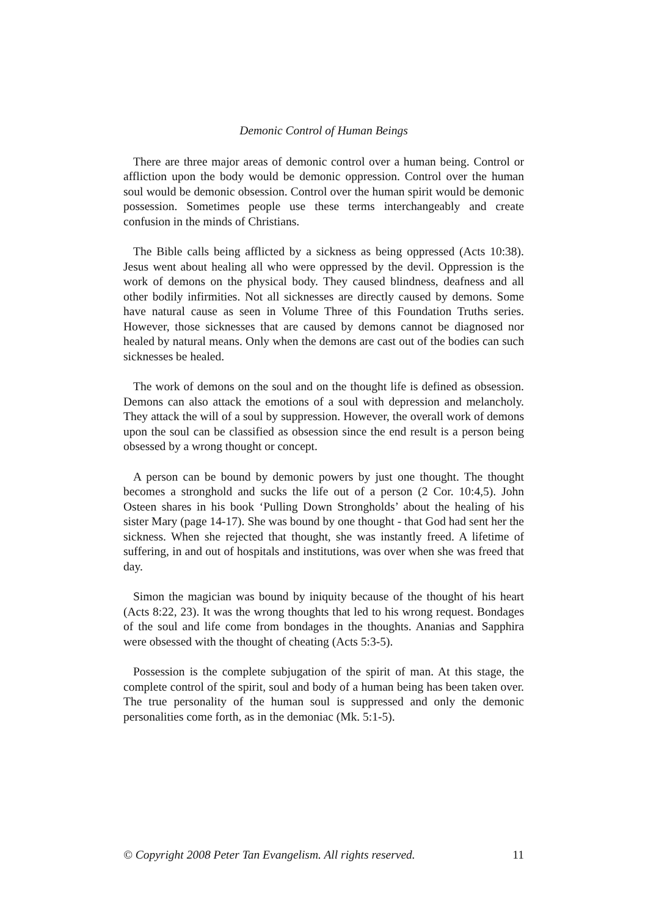Demonic Control of Human Beings
There are three major areas of demonic control over a human being. Control or affliction upon the body would be demonic oppression. Control over the human soul would be demonic obsession. Control over the human spirit would be demonic possession. Sometimes people use these terms interchangeably and create confusion in the minds of Christians.
The Bible calls being afflicted by a sickness as being oppressed (Acts 10:38). Jesus went about healing all who were oppressed by the devil. Oppression is the work of demons on the physical body. They caused blindness, deafness and all other bodily infirmities. Not all sicknesses are directly caused by demons. Some have natural cause as seen in Volume Three of this Foundation Truths series. However, those sicknesses that are caused by demons cannot be diagnosed nor healed by natural means. Only when the demons are cast out of the bodies can such sicknesses be healed.
The work of demons on the soul and on the thought life is defined as obsession. Demons can also attack the emotions of a soul with depression and melancholy. They attack the will of a soul by suppression. However, the overall work of demons upon the soul can be classified as obsession since the end result is a person being obsessed by a wrong thought or concept.
A person can be bound by demonic powers by just one thought. The thought becomes a stronghold and sucks the life out of a person (2 Cor. 10:4,5). John Osteen shares in his book ‘Pulling Down Strongholds’ about the healing of his sister Mary (page 14-17). She was bound by one thought - that God had sent her the sickness. When she rejected that thought, she was instantly freed. A lifetime of suffering, in and out of hospitals and institutions, was over when she was freed that day.
Simon the magician was bound by iniquity because of the thought of his heart (Acts 8:22, 23). It was the wrong thoughts that led to his wrong request. Bondages of the soul and life come from bondages in the thoughts. Ananias and Sapphira were obsessed with the thought of cheating (Acts 5:3-5).
Possession is the complete subjugation of the spirit of man. At this stage, the complete control of the spirit, soul and body of a human being has been taken over. The true personality of the human soul is suppressed and only the demonic personalities come forth, as in the demoniac (Mk. 5:1-5).
© Copyright 2008 Peter Tan Evangelism. All rights reserved. 11